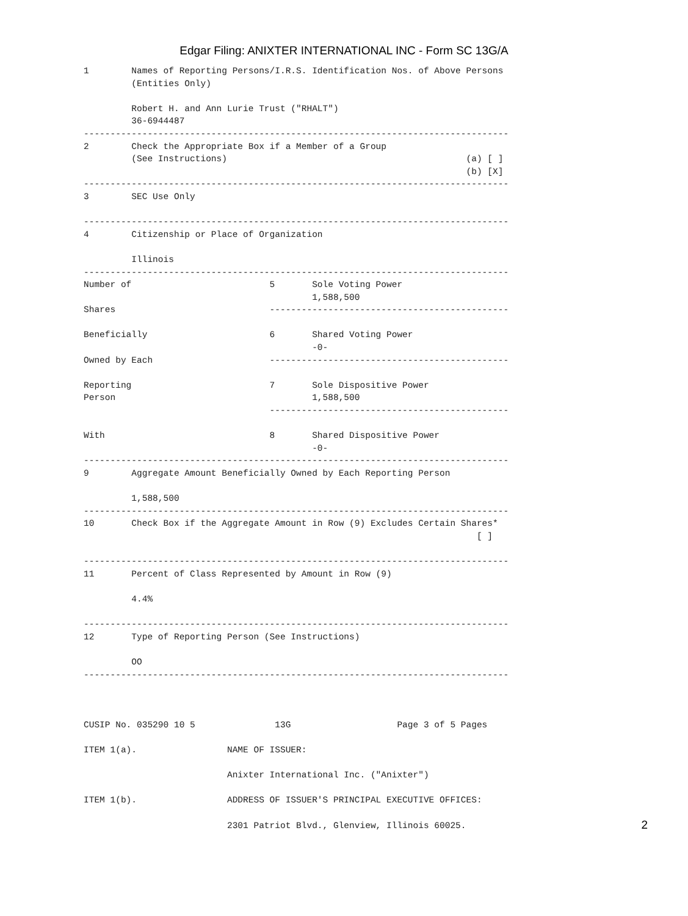Edgar Filing: ANIXTER INTERNATIONAL INC - Form SC 13G/A
1        Names of Reporting Persons/I.R.S. Identification Nos. of Above Persons
         (Entities Only)

         Robert H. and Ann Lurie Trust ("RHALT")
         36-6944487
--------------------------------------------------------------------------------
2        Check the Appropriate Box if a Member of a Group
         (See Instructions)                                             (a) [ ]
                                                                        (b) [X]
--------------------------------------------------------------------------------
3        SEC Use Only

--------------------------------------------------------------------------------
4        Citizenship or Place of Organization

         Illinois
--------------------------------------------------------------------------------
Number of                          5       Sole Voting Power
                                           1,588,500
Shares                             ---------------------------------------------

Beneficially                       6       Shared Voting Power
                                           -0-
Owned by Each                      ---------------------------------------------

Reporting                          7       Sole Dispositive Power
Person                                     1,588,500
                                   ---------------------------------------------

With                               8       Shared Dispositive Power
                                           -0-
--------------------------------------------------------------------------------
9        Aggregate Amount Beneficially Owned by Each Reporting Person

         1,588,500
--------------------------------------------------------------------------------
10       Check Box if the Aggregate Amount in Row (9) Excludes Certain Shares*
                                                                          [ ]

--------------------------------------------------------------------------------
11       Percent of Class Represented by Amount in Row (9)

         4.4%

--------------------------------------------------------------------------------
12       Type of Reporting Person (See Instructions)

         OO
--------------------------------------------------------------------------------



CUSIP No. 035290 10 5               13G                    Page 3 of 5 Pages

ITEM 1(a).                 NAME OF ISSUER:

                           Anixter International Inc. ("Anixter")

ITEM 1(b).                 ADDRESS OF ISSUER'S PRINCIPAL EXECUTIVE OFFICES:

                           2301 Patriot Blvd., Glenview, Illinois 60025.
2